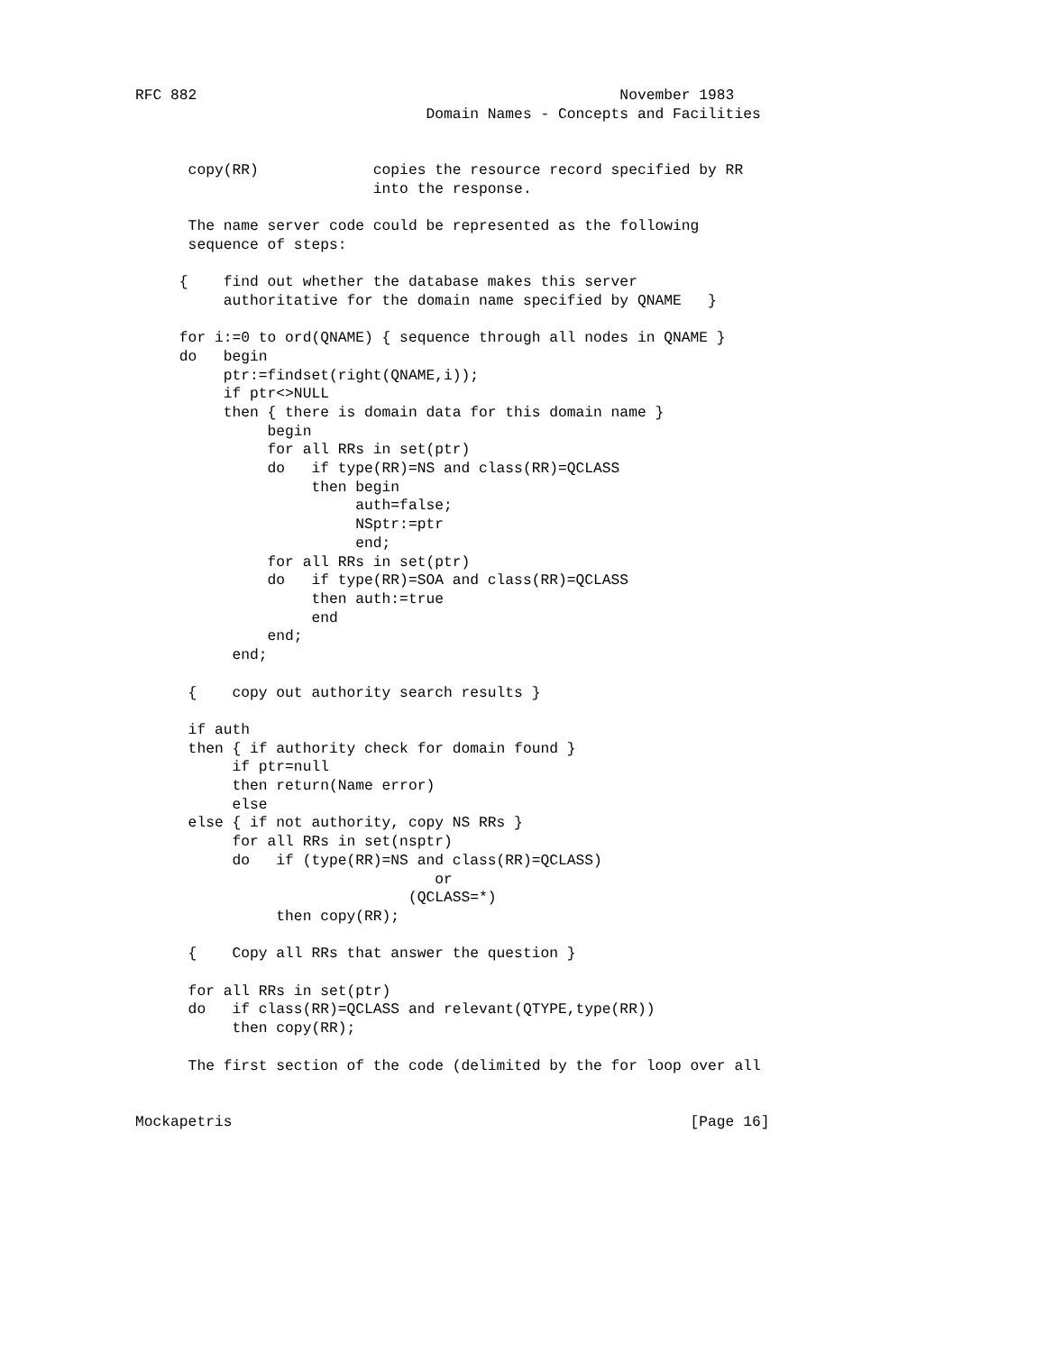RFC 882                                                November 1983
                                 Domain Names - Concepts and Facilities


      copy(RR)             copies the resource record specified by RR
                           into the response.

      The name server code could be represented as the following
      sequence of steps:

     {    find out whether the database makes this server
          authoritative for the domain name specified by QNAME   }

     for i:=0 to ord(QNAME) { sequence through all nodes in QNAME }
     do   begin
          ptr:=findset(right(QNAME,i));
          if ptr<>NULL
          then { there is domain data for this domain name }
               begin
               for all RRs in set(ptr)
               do   if type(RR)=NS and class(RR)=QCLASS
                    then begin
                         auth=false;
                         NSptr:=ptr
                         end;
               for all RRs in set(ptr)
               do   if type(RR)=SOA and class(RR)=QCLASS
                    then auth:=true
                    end
               end;
           end;

      {    copy out authority search results }

      if auth
      then { if authority check for domain found }
           if ptr=null
           then return(Name error)
           else
      else { if not authority, copy NS RRs }
           for all RRs in set(nsptr)
           do   if (type(RR)=NS and class(RR)=QCLASS)
                                  or
                               (QCLASS=*)
                then copy(RR);

      {    Copy all RRs that answer the question }

      for all RRs in set(ptr)
      do   if class(RR)=QCLASS and relevant(QTYPE,type(RR))
           then copy(RR);

      The first section of the code (delimited by the for loop over all


Mockapetris                                                    [Page 16]